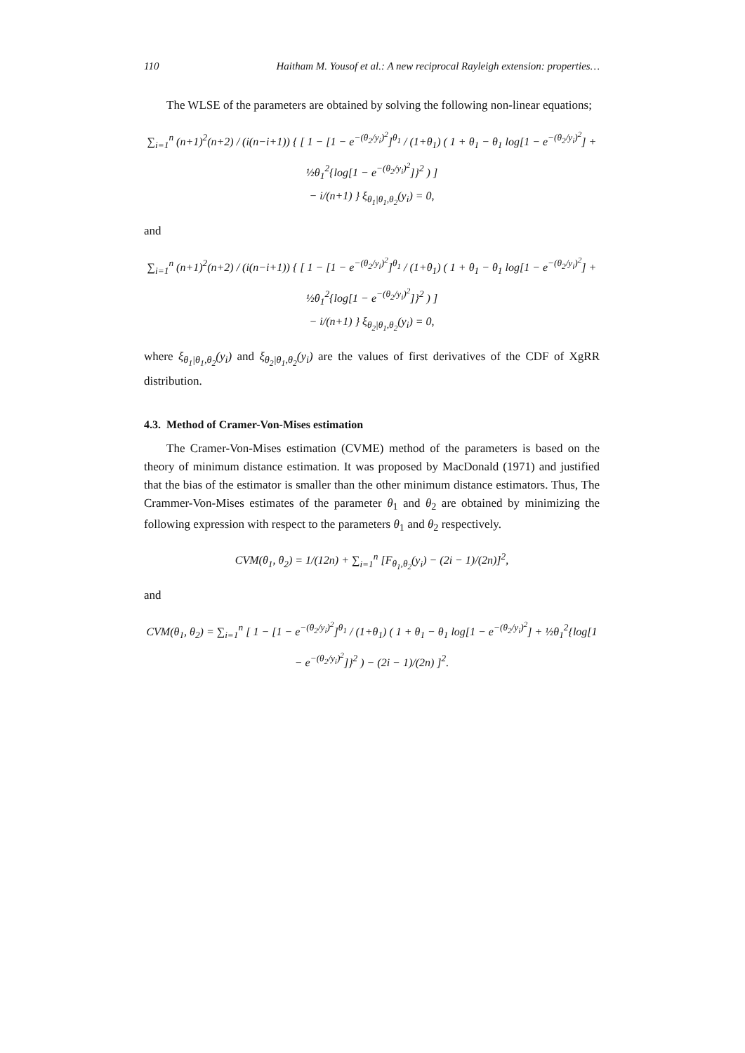110 Haitham M. Yousof et al.: A new reciprocal Rayleigh extension: properties…
The WLSE of the parameters are obtained by solving the following non-linear equations;
∑<sub>i=1</sub><sup>n</sup> (n+1)<sup>2</sup>(n+2) / (i(n−i+1)) { [ 1 − [1 − e<sup>−(θ<sub>2</sub>/y<sub>i</sub>)<sup>2</sup></sup>]<sup>θ<sub>1</sub></sup> / (1+θ<sub>1</sub>) ( 1 + θ<sub>1</sub> − θ<sub>1</sub> log[1 − e<sup>−(θ<sub>2</sub>/y<sub>i</sub>)<sup>2</sup></sup>] + ½θ<sub>1</sub><sup>2</sup>{log[1 − e<sup>−(θ<sub>2</sub>/y<sub>i</sub>)<sup>2</sup></sup>]}<sup>2</sup> ) ]
− i/(n+1) } ξ<sub>θ<sub>1</sub>|θ<sub>1</sub>,θ<sub>2</sub></sub>(y<sub>i</sub>) = 0,
and
∑<sub>i=1</sub><sup>n</sup> (n+1)<sup>2</sup>(n+2) / (i(n−i+1)) { [ 1 − [1 − e<sup>−(θ<sub>2</sub>/y<sub>i</sub>)<sup>2</sup></sup>]<sup>θ<sub>1</sub></sup> / (1+θ<sub>1</sub>) ( 1 + θ<sub>1</sub> − θ<sub>1</sub> log[1 − e<sup>−(θ<sub>2</sub>/y<sub>i</sub>)<sup>2</sup></sup>] + ½θ<sub>1</sub><sup>2</sup>{log[1 − e<sup>−(θ<sub>2</sub>/y<sub>i</sub>)<sup>2</sup></sup>]}<sup>2</sup> ) ]
− i/(n+1) } ξ<sub>θ<sub>2</sub>|θ<sub>1</sub>,θ<sub>2</sub></sub>(y<sub>i</sub>) = 0,
where ξ<sub>θ<sub>1</sub>|θ<sub>1</sub>,θ<sub>2</sub></sub>(y<sub>i</sub>) and ξ<sub>θ<sub>2</sub>|θ<sub>1</sub>,θ<sub>2</sub></sub>(y<sub>i</sub>) are the values of first derivatives of the CDF of XgRR distribution.
4.3. Method of Cramer-Von-Mises estimation
The Cramer-Von-Mises estimation (CVME) method of the parameters is based on the theory of minimum distance estimation. It was proposed by MacDonald (1971) and justified that the bias of the estimator is smaller than the other minimum distance estimators. Thus, The Crammer-Von-Mises estimates of the parameter θ<sub>1</sub> and θ<sub>2</sub> are obtained by minimizing the following expression with respect to the parameters θ<sub>1</sub> and θ<sub>2</sub> respectively.
CVM(θ<sub>1</sub>, θ<sub>2</sub>) = 1/(12n) + ∑<sub>i=1</sub><sup>n</sup> [F<sub>θ<sub>1</sub>,θ<sub>2</sub></sub>(y<sub>i</sub>) − (2i − 1)/(2n)]<sup>2</sup>,
and
CVM(θ<sub>1</sub>, θ<sub>2</sub>) = ∑<sub>i=1</sub><sup>n</sup> [ 1 − [1 − e<sup>−(θ<sub>2</sub>/y<sub>i</sub>)<sup>2</sup></sup>]<sup>θ<sub>1</sub></sup> / (1+θ<sub>1</sub>) ( 1 + θ<sub>1</sub> − θ<sub>1</sub> log[1 − e<sup>−(θ<sub>2</sub>/y<sub>i</sub>)<sup>2</sup></sup>] + ½θ<sub>1</sub><sup>2</sup>{log[1 − e<sup>−(θ<sub>2</sub>/y<sub>i</sub>)<sup>2</sup></sup>]}<sup>2</sup> ) − (2i − 1)/(2n) ]<sup>2</sup>.